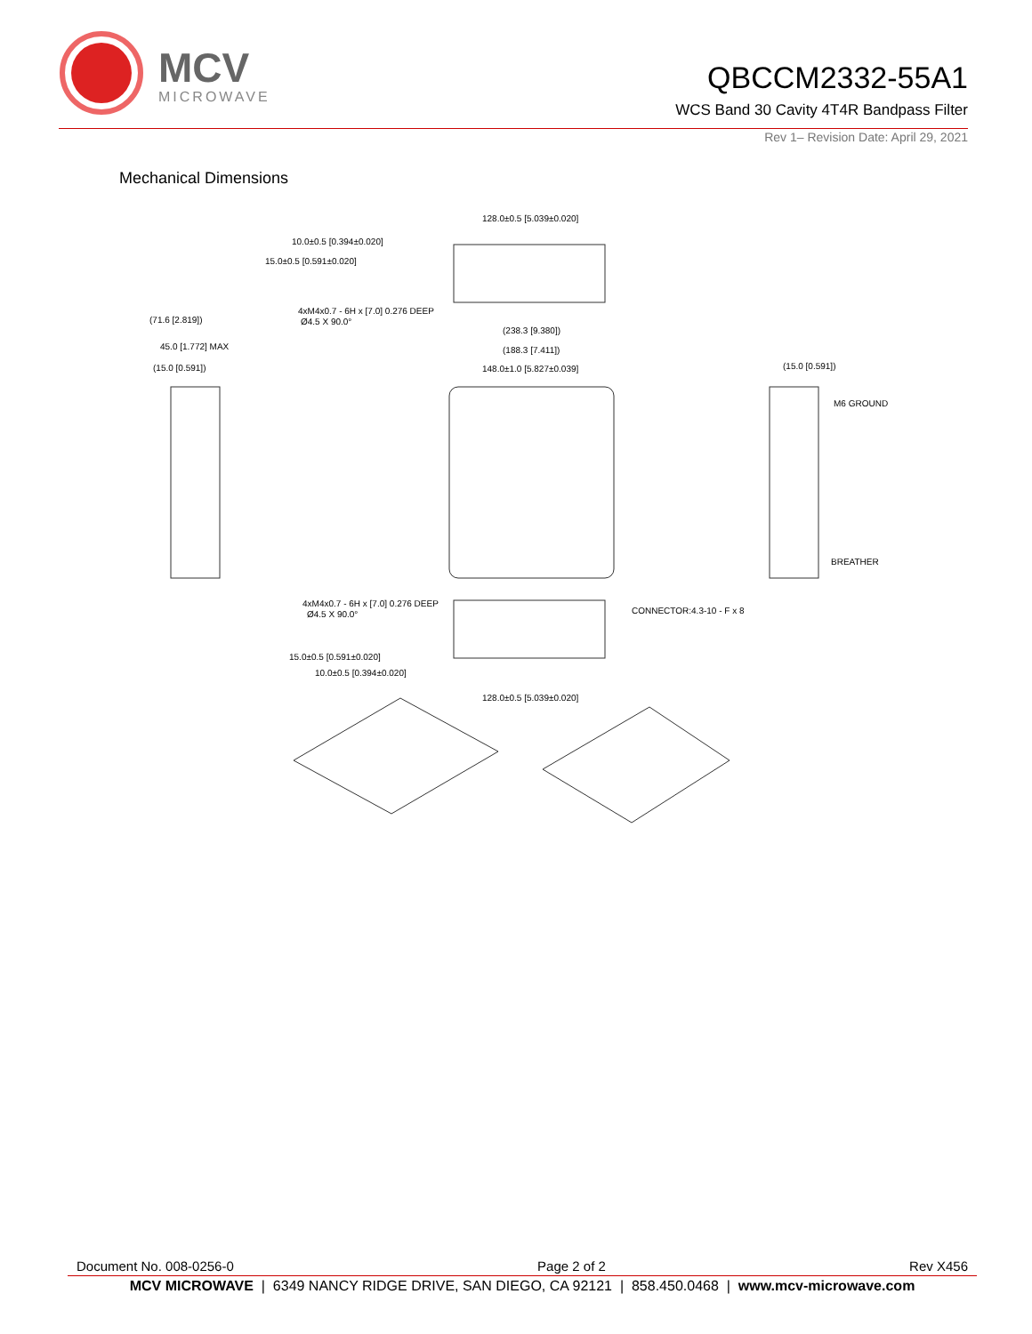MCV
MICROWAVE
QBCCM2332-55A1
WCS Band 30 Cavity 4T4R Bandpass Filter
Rev 1– Revision Date: April 29, 2021
Mechanical Dimensions
128.0±0.5 [5.039±0.020]
10.0±0.5 [0.394±0.020]
15.0±0.5 [0.591±0.020]
4xM4x0.7 - 6H x [7.0] 0.276 DEEP
Ø4.5 X 90.0°
(71.6 [2.819])
45.0 [1.772] MAX
(15.0 [0.591])
(238.3 [9.380])
(188.3 [7.411])
148.0±1.0 [5.827±0.039]
(15.0 [0.591])
M6 GROUND
BREATHER
4xM4x0.7 - 6H x [7.0] 0.276 DEEP
Ø4.5 X 90.0°
CONNECTOR:4.3-10 - F x 8
15.0±0.5 [0.591±0.020]
10.0±0.5 [0.394±0.020]
128.0±0.5 [5.039±0.020]
Document No. 008-0256-0 Page 2 of 2 Rev X456
MCV MICROWAVE | 6349 NANCY RIDGE DRIVE, SAN DIEGO, CA 92121 | 858.450.0468 | www.mcv-microwave.com